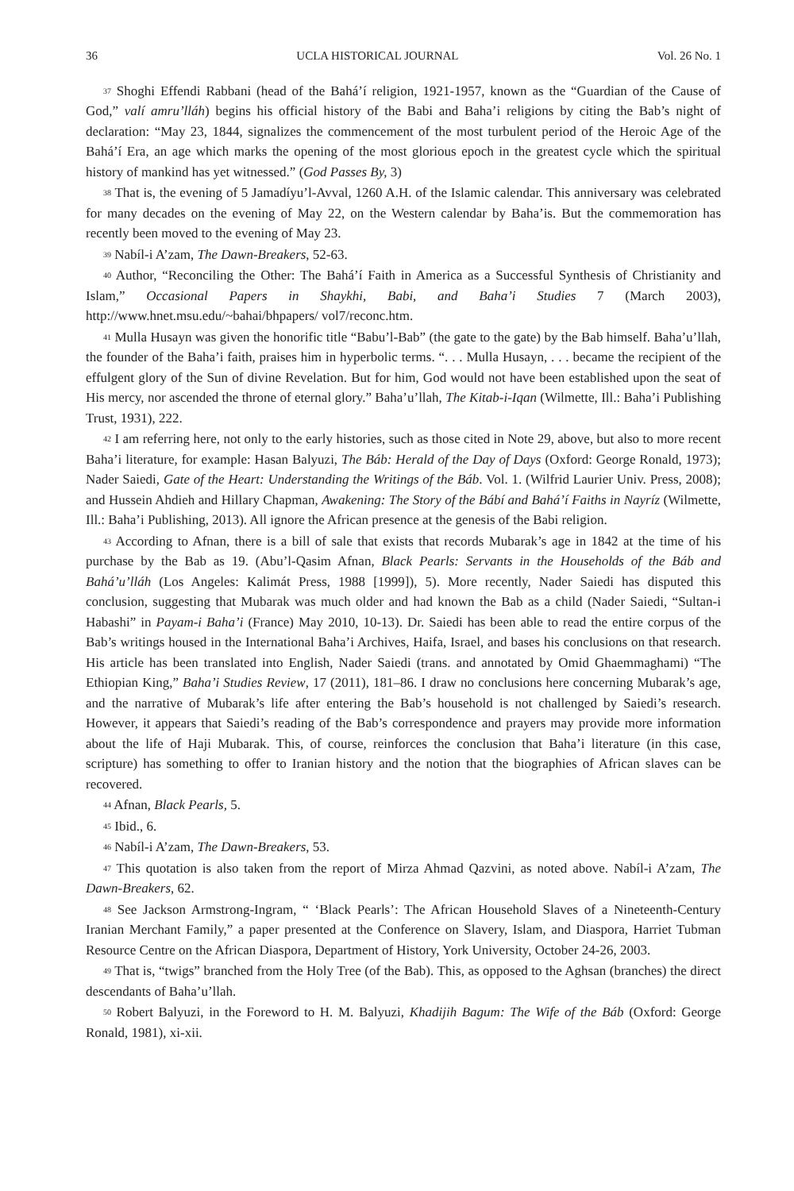36 UCLA HISTORICAL JOURNAL Vol. 26 No. 1
<sup>37</sup> Shoghi Effendi Rabbani (head of the Bahá’í religion, 1921-1957, known as the “Guardian of the Cause of God,” valí amru’lláh) begins his official history of the Babi and Baha’i religions by citing the Bab’s night of declaration: “May 23, 1844, signalizes the commencement of the most turbulent period of the Heroic Age of the Bahá’í Era, an age which marks the opening of the most glorious epoch in the greatest cycle which the spiritual history of mankind has yet witnessed.” (God Passes By, 3)
<sup>38</sup> That is, the evening of 5 Jamadíyu’l-Avval, 1260 A.H. of the Islamic calendar. This anniversary was celebrated for many decades on the evening of May 22, on the Western calendar by Baha’is. But the commemoration has recently been moved to the evening of May 23.
<sup>39</sup> Nabíl-i A’zam, The Dawn-Breakers, 52-63.
<sup>40</sup> Author, “Reconciling the Other: The Bahá’í Faith in America as a Successful Synthesis of Christianity and Islam,” Occasional Papers in Shaykhi, Babi, and Baha’i Studies 7 (March 2003), http://www.hnet.msu.edu/~bahai/bhpapers/ vol7/reconc.htm.
<sup>41</sup> Mulla Husayn was given the honorific title “Babu’l-Bab” (the gate to the gate) by the Bab himself. Baha’u’llah, the founder of the Baha’i faith, praises him in hyperbolic terms. “. . . Mulla Husayn, . . . became the recipient of the effulgent glory of the Sun of divine Revelation. But for him, God would not have been established upon the seat of His mercy, nor ascended the throne of eternal glory.” Baha’u’llah, The Kitab-i-Iqan (Wilmette, Ill.: Baha’i Publishing Trust, 1931), 222.
<sup>42</sup> I am referring here, not only to the early histories, such as those cited in Note 29, above, but also to more recent Baha’i literature, for example: Hasan Balyuzi, The Báb: Herald of the Day of Days (Oxford: George Ronald, 1973); Nader Saiedi, Gate of the Heart: Understanding the Writings of the Báb. Vol. 1. (Wilfrid Laurier Univ. Press, 2008); and Hussein Ahdieh and Hillary Chapman, Awakening: The Story of the Bábí and Bahá’í Faiths in Nayríz (Wilmette, Ill.: Baha’i Publishing, 2013). All ignore the African presence at the genesis of the Babi religion.
<sup>43</sup> According to Afnan, there is a bill of sale that exists that records Mubarak’s age in 1842 at the time of his purchase by the Bab as 19. (Abu’l-Qasim Afnan, Black Pearls: Servants in the Households of the Báb and Bahá’u’lláh (Los Angeles: Kalimát Press, 1988 [1999]), 5). More recently, Nader Saiedi has disputed this conclusion, suggesting that Mubarak was much older and had known the Bab as a child (Nader Saiedi, “Sultan-i Habashi” in Payam-i Baha’i (France) May 2010, 10-13). Dr. Saiedi has been able to read the entire corpus of the Bab’s writings housed in the International Baha’i Archives, Haifa, Israel, and bases his conclusions on that research. His article has been translated into English, Nader Saiedi (trans. and annotated by Omid Ghaemmaghami) “The Ethiopian King,” Baha’i Studies Review, 17 (2011), 181–86. I draw no conclusions here concerning Mubarak’s age, and the narrative of Mubarak’s life after entering the Bab’s household is not challenged by Saiedi’s research. However, it appears that Saiedi’s reading of the Bab’s correspondence and prayers may provide more information about the life of Haji Mubarak. This, of course, reinforces the conclusion that Baha’i literature (in this case, scripture) has something to offer to Iranian history and the notion that the biographies of African slaves can be recovered.
<sup>44</sup> Afnan, Black Pearls, 5.
<sup>45</sup> Ibid., 6.
<sup>46</sup> Nabíl-i A’zam, The Dawn-Breakers, 53.
<sup>47</sup> This quotation is also taken from the report of Mirza Ahmad Qazvini, as noted above. Nabíl-i A’zam, The Dawn-Breakers, 62.
<sup>48</sup> See Jackson Armstrong-Ingram, “ ‘Black Pearls’: The African Household Slaves of a Nineteenth-Century Iranian Merchant Family,” a paper presented at the Conference on Slavery, Islam, and Diaspora, Harriet Tubman Resource Centre on the African Diaspora, Department of History, York University, October 24-26, 2003.
<sup>49</sup> That is, “twigs” branched from the Holy Tree (of the Bab). This, as opposed to the Aghsan (branches) the direct descendants of Baha’u’llah.
<sup>50</sup> Robert Balyuzi, in the Foreword to H. M. Balyuzi, Khadijih Bagum: The Wife of the Báb (Oxford: George Ronald, 1981), xi-xii.